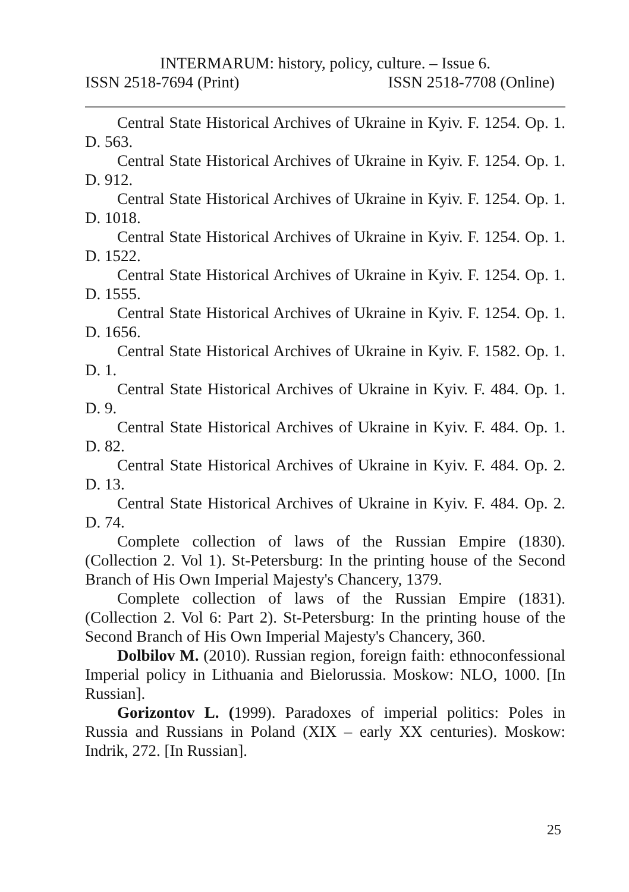INTERMARUM: history, policy, culture. – Issue 6.
ISSN 2518-7694 (Print) ISSN 2518-7708 (Online)
Central State Historical Archives of Ukraine in Kyiv. F. 1254. Op. 1. D. 563.
Central State Historical Archives of Ukraine in Kyiv. F. 1254. Op. 1. D. 912.
Central State Historical Archives of Ukraine in Kyiv. F. 1254. Op. 1. D. 1018.
Central State Historical Archives of Ukraine in Kyiv. F. 1254. Op. 1. D. 1522.
Central State Historical Archives of Ukraine in Kyiv. F. 1254. Op. 1. D. 1555.
Central State Historical Archives of Ukraine in Kyiv. F. 1254. Op. 1. D. 1656.
Central State Historical Archives of Ukraine in Kyiv. F. 1582. Op. 1. D. 1.
Central State Historical Archives of Ukraine in Kyiv. F. 484. Op. 1. D. 9.
Central State Historical Archives of Ukraine in Kyiv. F. 484. Op. 1. D. 82.
Central State Historical Archives of Ukraine in Kyiv. F. 484. Op. 2. D. 13.
Central State Historical Archives of Ukraine in Kyiv. F. 484. Op. 2. D. 74.
Complete collection of laws of the Russian Empire (1830). (Collection 2. Vol 1). St-Petersburg: In the printing house of the Second Branch of His Own Imperial Majesty's Chancery, 1379.
Complete collection of laws of the Russian Empire (1831). (Collection 2. Vol 6: Part 2). St-Petersburg: In the printing house of the Second Branch of His Own Imperial Majesty's Chancery, 360.
Dolbilov M. (2010). Russian region, foreign faith: ethnoconfessional Imperial policy in Lithuania and Bielorussia. Moskow: NLO, 1000. [In Russian].
Gorizontov L. (1999). Paradoxes of imperial politics: Poles in Russia and Russians in Poland (XIX – early XX centuries). Moskow: Indrik, 272. [In Russian].
25